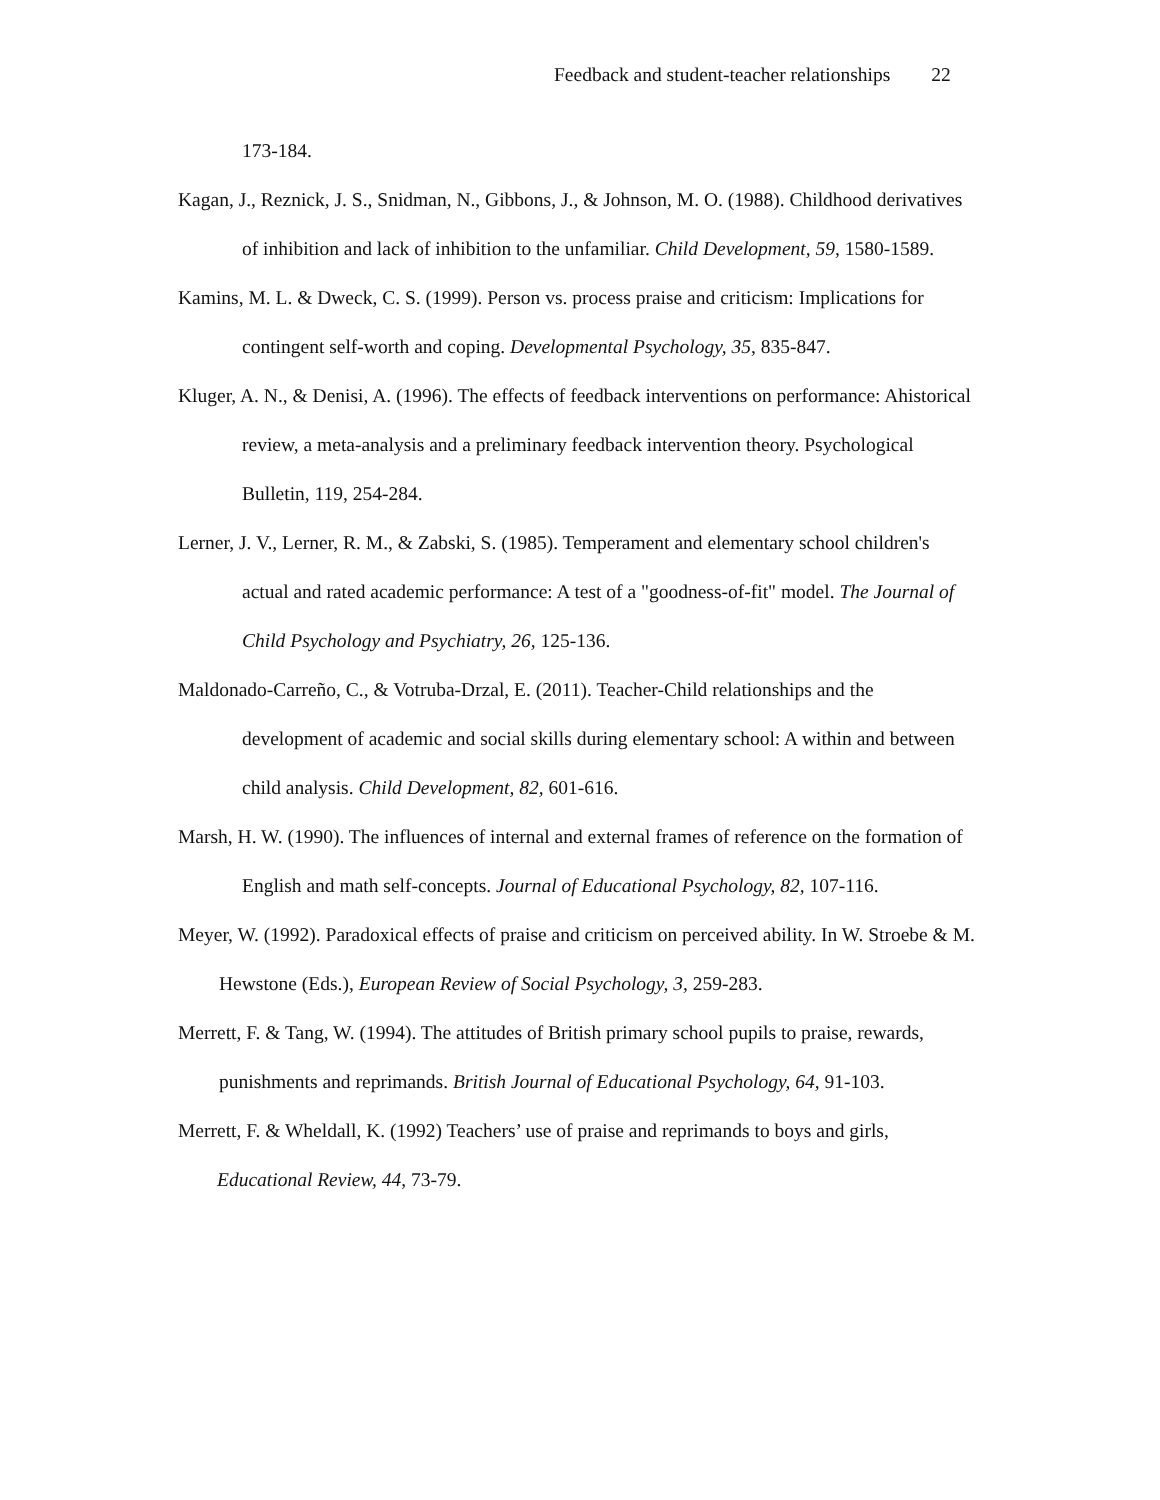Feedback and student-teacher relationships 22
173-184.
Kagan, J., Reznick, J. S., Snidman, N., Gibbons, J., & Johnson, M. O. (1988). Childhood derivatives of inhibition and lack of inhibition to the unfamiliar. Child Development, 59, 1580-1589.
Kamins, M. L. & Dweck, C. S. (1999). Person vs. process praise and criticism: Implications for contingent self-worth and coping. Developmental Psychology, 35, 835-847.
Kluger, A. N., & Denisi, A. (1996). The effects of feedback interventions on performance: Ahistorical review, a meta-analysis and a preliminary feedback intervention theory. Psychological Bulletin, 119, 254-284.
Lerner, J. V., Lerner, R. M., & Zabski, S. (1985). Temperament and elementary school children's actual and rated academic performance: A test of a "goodness-of-fit" model. The Journal of Child Psychology and Psychiatry, 26, 125-136.
Maldonado-Carreño, C., & Votruba-Drzal, E. (2011). Teacher-Child relationships and the development of academic and social skills during elementary school: A within and between child analysis. Child Development, 82, 601-616.
Marsh, H. W. (1990). The influences of internal and external frames of reference on the formation of English and math self-concepts. Journal of Educational Psychology, 82, 107-116.
Meyer, W. (1992). Paradoxical effects of praise and criticism on perceived ability. In W. Stroebe & M. Hewstone (Eds.), European Review of Social Psychology, 3, 259-283.
Merrett, F. & Tang, W. (1994). The attitudes of British primary school pupils to praise, rewards, punishments and reprimands. British Journal of Educational Psychology, 64, 91-103.
Merrett, F. & Wheldall, K. (1992) Teachers’ use of praise and reprimands to boys and girls, Educational Review, 44, 73-79.